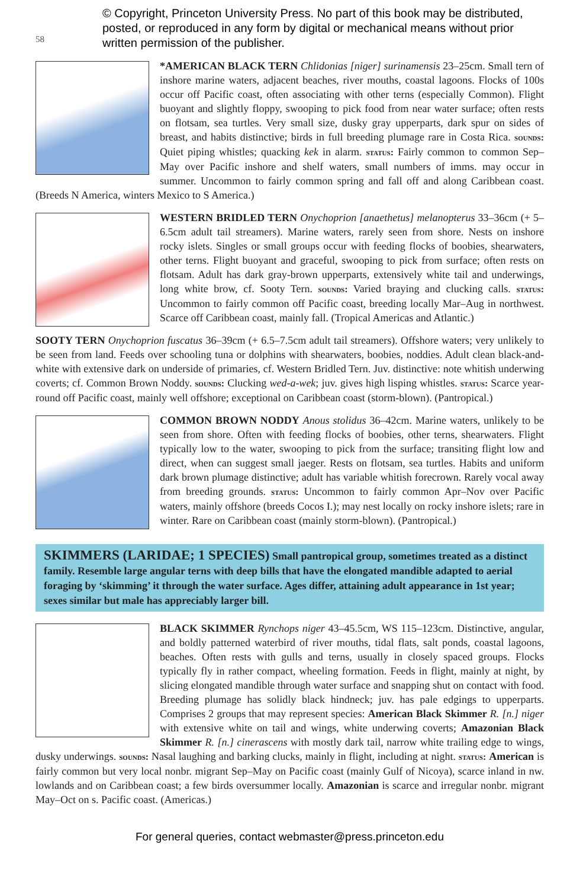58
© Copyright, Princeton University Press. No part of this book may be distributed, posted, or reproduced in any form by digital or mechanical means without prior written permission of the publisher.
*AMERICAN BLACK TERN Chlidonias [niger] surinamensis 23–25cm. Small tern of inshore marine waters, adjacent beaches, river mouths, coastal lagoons. Flocks of 100s occur off Pacific coast, often associating with other terns (especially Common). Flight buoyant and slightly floppy, swooping to pick food from near water surface; often rests on flotsam, sea turtles. Very small size, dusky gray upperparts, dark spur on sides of breast, and habits distinctive; birds in full breeding plumage rare in Costa Rica. sounds: Quiet piping whistles; quacking kek in alarm. status: Fairly common to common Sep–May over Pacific inshore and shelf waters, small numbers of imms. may occur in summer. Uncommon to fairly common spring and fall off and along Caribbean coast. (Breeds N America, winters Mexico to S America.)
WESTERN BRIDLED TERN Onychoprion [anaethetus] melanopterus 33–36cm (+ 5–6.5cm adult tail streamers). Marine waters, rarely seen from shore. Nests on inshore rocky islets. Singles or small groups occur with feeding flocks of boobies, shearwaters, other terns. Flight buoyant and graceful, swooping to pick from surface; often rests on flotsam. Adult has dark gray-brown upperparts, extensively white tail and underwings, long white brow, cf. Sooty Tern. sounds: Varied braying and clucking calls. status: Uncommon to fairly common off Pacific coast, breeding locally Mar–Aug in northwest. Scarce off Caribbean coast, mainly fall. (Tropical Americas and Atlantic.)
SOOTY TERN Onychoprion fuscatus 36–39cm (+ 6.5–7.5cm adult tail streamers). Offshore waters; very unlikely to be seen from land. Feeds over schooling tuna or dolphins with shearwaters, boobies, noddies. Adult clean black-and-white with extensive dark on underside of primaries, cf. Western Bridled Tern. Juv. distinctive: note whitish underwing coverts; cf. Common Brown Noddy. sounds: Clucking wed-a-wek; juv. gives high lisping whistles. status: Scarce year-round off Pacific coast, mainly well offshore; exceptional on Caribbean coast (storm-blown). (Pantropical.)
COMMON BROWN NODDY Anous stolidus 36–42cm. Marine waters, unlikely to be seen from shore. Often with feeding flocks of boobies, other terns, shearwaters. Flight typically low to the water, swooping to pick from the surface; transiting flight low and direct, when can suggest small jaeger. Rests on flotsam, sea turtles. Habits and uniform dark brown plumage distinctive; adult has variable whitish forecrown. Rarely vocal away from breeding grounds. status: Uncommon to fairly common Apr–Nov over Pacific waters, mainly offshore (breeds Cocos I.); may nest locally on rocky inshore islets; rare in winter. Rare on Caribbean coast (mainly storm-blown). (Pantropical.)
SKIMMERS (LARIDAE; 1 SPECIES) Small pantropical group, sometimes treated as a distinct family. Resemble large angular terns with deep bills that have the elongated mandible adapted to aerial foraging by ‘skimming’ it through the water surface. Ages differ, attaining adult appearance in 1st year; sexes similar but male has appreciably larger bill.
BLACK SKIMMER Rynchops niger 43–45.5cm, WS 115–123cm. Distinctive, angular, and boldly patterned waterbird of river mouths, tidal flats, salt ponds, coastal lagoons, beaches. Often rests with gulls and terns, usually in closely spaced groups. Flocks typically fly in rather compact, wheeling formation. Feeds in flight, mainly at night, by slicing elongated mandible through water surface and snapping shut on contact with food. Breeding plumage has solidly black hindneck; juv. has pale edgings to upperparts. Comprises 2 groups that may represent species: American Black Skimmer R. [n.] niger with extensive white on tail and wings, white underwing coverts; Amazonian Black Skimmer R. [n.] cinerascens with mostly dark tail, narrow white trailing edge to wings, dusky underwings. sounds: Nasal laughing and barking clucks, mainly in flight, including at night. status: American is fairly common but very local nonbr. migrant Sep–May on Pacific coast (mainly Gulf of Nicoya), scarce inland in nw. lowlands and on Caribbean coast; a few birds oversummer locally. Amazonian is scarce and irregular nonbr. migrant May–Oct on s. Pacific coast. (Americas.)
For general queries, contact webmaster@press.princeton.edu